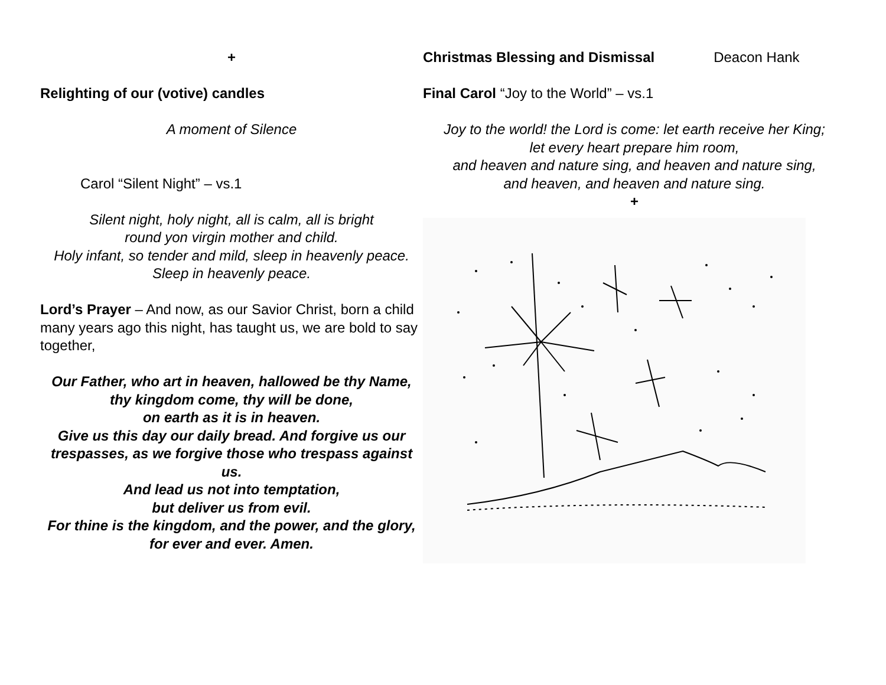+
Relighting of our (votive) candles
A moment of Silence
Carol “Silent Night” – vs.1
Silent night, holy night, all is calm, all is bright
round yon virgin mother and child.
Holy infant, so tender and mild, sleep in heavenly peace.
Sleep in heavenly peace.
Lord’s Prayer – And now, as our Savior Christ, born a child many years ago this night, has taught us, we are bold to say together,
Our Father, who art in heaven, hallowed be thy Name,
thy kingdom come, thy will be done,
on earth as it is in heaven.
Give us this day our daily bread. And forgive us our trespasses, as we forgive those who trespass against us.
And lead us not into temptation,
but deliver us from evil.
For thine is the kingdom, and the power, and the glory,
for ever and ever. Amen.
Christmas Blessing and Dismissal Deacon Hank
Final Carol “Joy to the World” – vs.1
Joy to the world! the Lord is come: let earth receive her King;
let every heart prepare him room,
and heaven and nature sing, and heaven and nature sing,
and heaven, and heaven and nature sing.
+